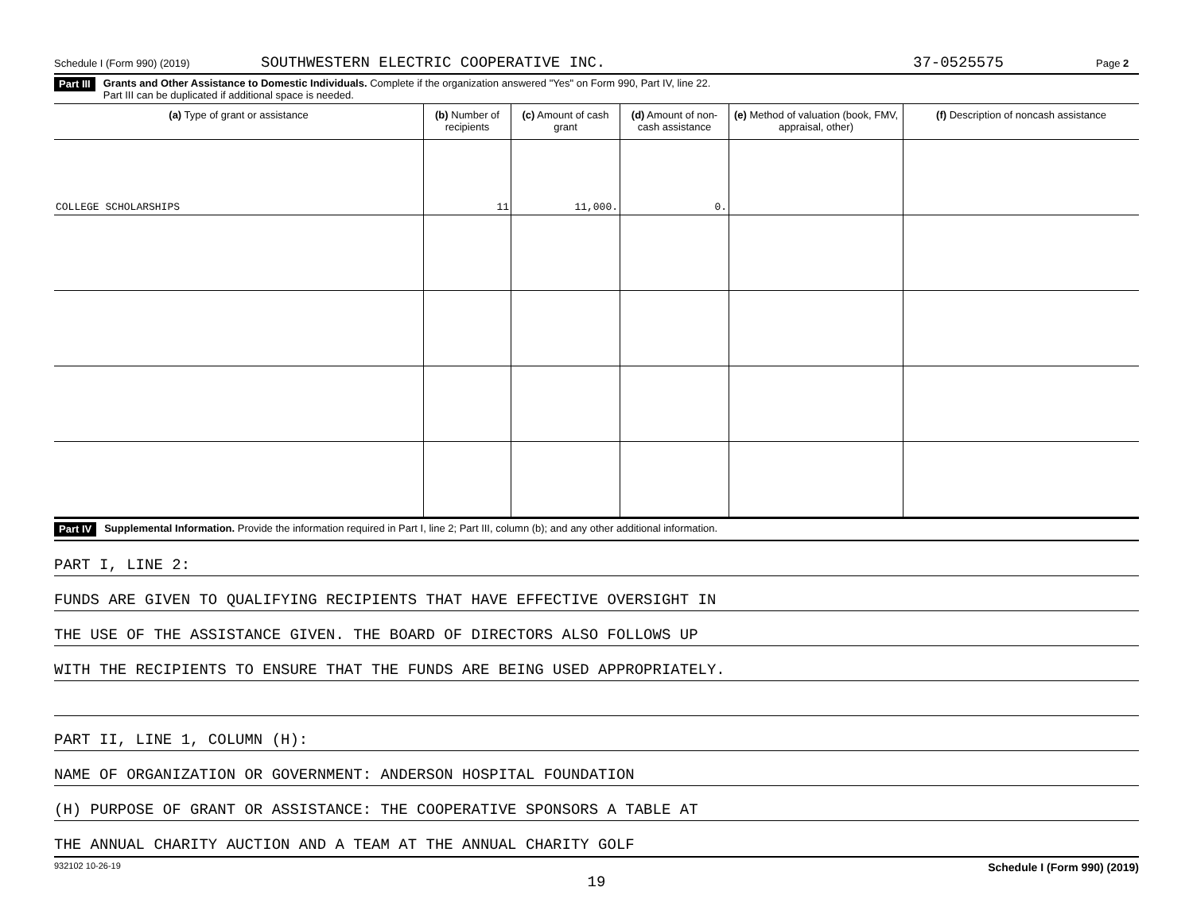Schedule I (Form 990) (2019) SOUTHWESTERN ELECTRIC COOPERATIVE INC. 37-0525575 Page 2
Part III Grants and Other Assistance to Domestic Individuals. Complete if the organization answered "Yes" on Form 990, Part IV, line 22.
Part III can be duplicated if additional space is needed.
| (a) Type of grant or assistance | (b) Number of recipients | (c) Amount of cash grant | (d) Amount of non-cash assistance | (e) Method of valuation (book, FMV, appraisal, other) | (f) Description of noncash assistance |
| --- | --- | --- | --- | --- | --- |
| COLLEGE SCHOLARSHIPS | 11 | 11,000. | 0. | | |
Part IV Supplemental Information. Provide the information required in Part I, line 2; Part III, column (b); and any other additional information.
PART I, LINE 2:
FUNDS ARE GIVEN TO QUALIFYING RECIPIENTS THAT HAVE EFFECTIVE OVERSIGHT IN
THE USE OF THE ASSISTANCE GIVEN. THE BOARD OF DIRECTORS ALSO FOLLOWS UP
WITH THE RECIPIENTS TO ENSURE THAT THE FUNDS ARE BEING USED APPROPRIATELY.
PART II, LINE 1, COLUMN (H):
NAME OF ORGANIZATION OR GOVERNMENT: ANDERSON HOSPITAL FOUNDATION
(H) PURPOSE OF GRANT OR ASSISTANCE: THE COOPERATIVE SPONSORS A TABLE AT
THE ANNUAL CHARITY AUCTION AND A TEAM AT THE ANNUAL CHARITY GOLF
932102 10-26-19 Schedule I (Form 990) (2019)
19